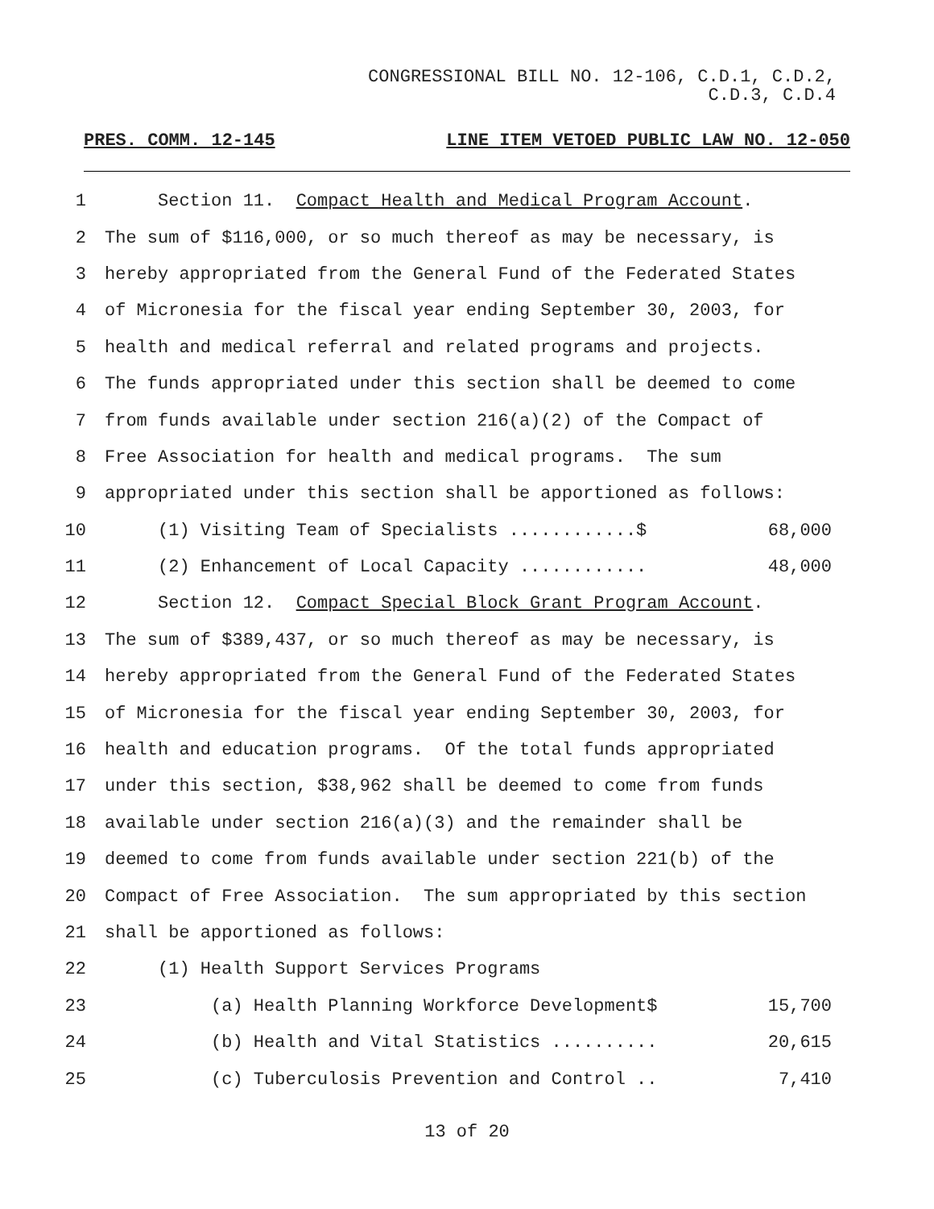CONGRESSIONAL BILL NO. 12-106, C.D.1, C.D.2,
C.D.3, C.D.4
PRES. COMM. 12-145 LINE ITEM VETOED PUBLIC LAW NO. 12-050
1
Section 11. Compact Health and Medical Program Account.
2
The sum of $116,000, or so much thereof as may be necessary, is
3
hereby appropriated from the General Fund of the Federated States
4
of Micronesia for the fiscal year ending September 30, 2003, for
5
health and medical referral and related programs and projects.
6
The funds appropriated under this section shall be deemed to come
7
from funds available under section 216(a)(2) of the Compact of
8
Free Association for health and medical programs. The sum
9
appropriated under this section shall be apportioned as follows:
10
(1) Visiting Team of Specialists ............$ 68,000
11
(2) Enhancement of Local Capacity ............ 48,000
12
Section 12. Compact Special Block Grant Program Account.
13
The sum of $389,437, or so much thereof as may be necessary, is
14
hereby appropriated from the General Fund of the Federated States
15
of Micronesia for the fiscal year ending September 30, 2003, for
16
health and education programs. Of the total funds appropriated
17
under this section, $38,962 shall be deemed to come from funds
18
available under section 216(a)(3) and the remainder shall be
19
deemed to come from funds available under section 221(b) of the
20
Compact of Free Association. The sum appropriated by this section
21
shall be apportioned as follows:
22
(1) Health Support Services Programs
23
(a) Health Planning Workforce Development$ 15,700
24
(b) Health and Vital Statistics .......... 20,615
25
(c) Tuberculosis Prevention and Control .. 7,410
13 of 20